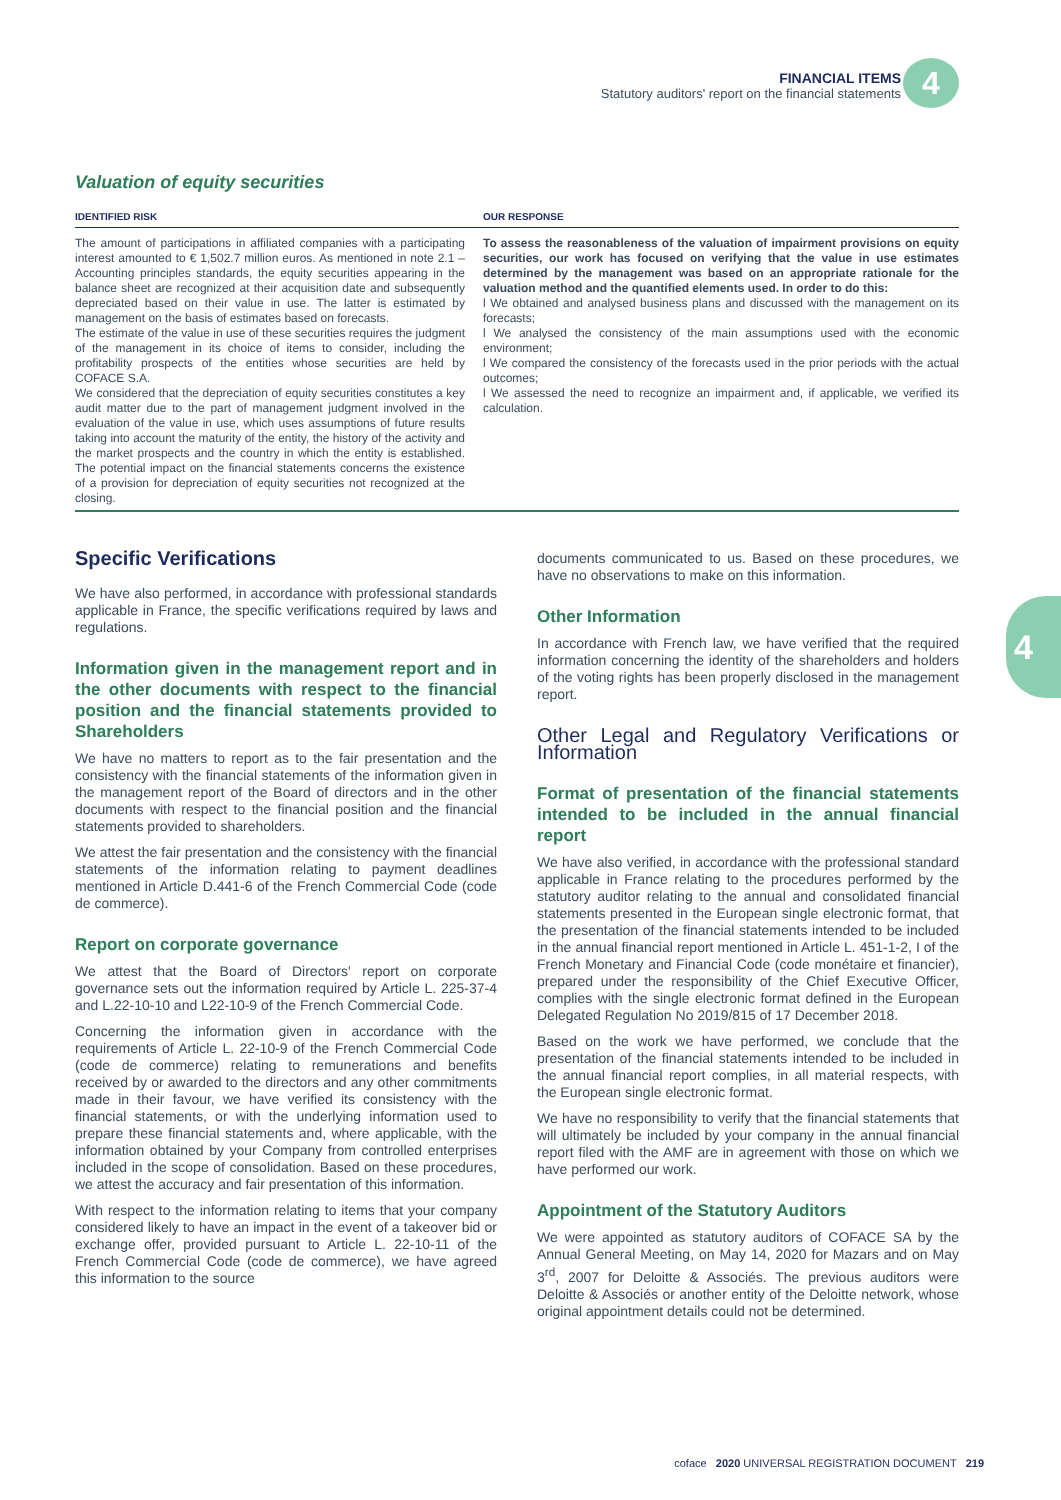FINANCIAL ITEMS
Statutory auditors' report on the financial statements
4
4
Valuation of equity securities
| IDENTIFIED RISK | | OUR RESPONSE |
| --- | --- | --- |
| The amount of participations in affiliated companies with a participating interest amounted to € 1,502.7 million euros. As mentioned in note 2.1 – Accounting principles standards, the equity securities appearing in the balance sheet are recognized at their acquisition date and subsequently depreciated based on their value in use. The latter is estimated by management on the basis of estimates based on forecasts. The estimate of the value in use of these securities requires the judgment of the management in its choice of items to consider, including the profitability prospects of the entities whose securities are held by COFACE S.A. We considered that the depreciation of equity securities constitutes a key audit matter due to the part of management judgment involved in the evaluation of the value in use, which uses assumptions of future results taking into account the maturity of the entity, the history of the activity and the market prospects and the country in which the entity is established. The potential impact on the financial statements concerns the existence of a provision for depreciation of equity securities not recognized at the closing. | | To assess the reasonableness of the valuation of impairment provisions on equity securities, our work has focused on verifying that the value in use estimates determined by the management was based on an appropriate rationale for the valuation method and the quantified elements used. In order to do this: l We obtained and analysed business plans and discussed with the management on its forecasts; l We analysed the consistency of the main assumptions used with the economic environment; l We compared the consistency of the forecasts used in the prior periods with the actual outcomes; l We assessed the need to recognize an impairment and, if applicable, we verified its calculation. |
Specific Verifications
We have also performed, in accordance with professional standards applicable in France, the specific verifications required by laws and regulations.
Information given in the management report and in the other documents with respect to the financial position and the financial statements provided to Shareholders
We have no matters to report as to the fair presentation and the consistency with the financial statements of the information given in the management report of the Board of directors and in the other documents with respect to the financial position and the financial statements provided to shareholders.
We attest the fair presentation and the consistency with the financial statements of the information relating to payment deadlines mentioned in Article D.441-6 of the French Commercial Code (code de commerce).
Report on corporate governance
We attest that the Board of Directors' report on corporate governance sets out the information required by Article L. 225-37-4 and L.22-10-10 and L22-10-9 of the French Commercial Code.
Concerning the information given in accordance with the requirements of Article L. 22-10-9 of the French Commercial Code (code de commerce) relating to remunerations and benefits received by or awarded to the directors and any other commitments made in their favour, we have verified its consistency with the financial statements, or with the underlying information used to prepare these financial statements and, where applicable, with the information obtained by your Company from controlled enterprises included in the scope of consolidation. Based on these procedures, we attest the accuracy and fair presentation of this information.
With respect to the information relating to items that your company considered likely to have an impact in the event of a takeover bid or exchange offer, provided pursuant to Article L. 22-10-11 of the French Commercial Code (code de commerce), we have agreed this information to the source
documents communicated to us. Based on these procedures, we have no observations to make on this information.
Other Information
In accordance with French law, we have verified that the required information concerning the identity of the shareholders and holders of the voting rights has been properly disclosed in the management report.
Other Legal and Regulatory Verifications or Information
Format of presentation of the financial statements intended to be included in the annual financial report
We have also verified, in accordance with the professional standard applicable in France relating to the procedures performed by the statutory auditor relating to the annual and consolidated financial statements presented in the European single electronic format, that the presentation of the financial statements intended to be included in the annual financial report mentioned in Article L. 451-1-2, I of the French Monetary and Financial Code (code monétaire et financier), prepared under the responsibility of the Chief Executive Officer, complies with the single electronic format defined in the European Delegated Regulation No 2019/815 of 17 December 2018.
Based on the work we have performed, we conclude that the presentation of the financial statements intended to be included in the annual financial report complies, in all material respects, with the European single electronic format.
We have no responsibility to verify that the financial statements that will ultimately be included by your company in the annual financial report filed with the AMF are in agreement with those on which we have performed our work.
Appointment of the Statutory Auditors
We were appointed as statutory auditors of COFACE SA by the Annual General Meeting, on May 14, 2020 for Mazars and on May 3<sup>rd</sup>, 2007 for Deloitte & Associés. The previous auditors were Deloitte & Associés or another entity of the Deloitte network, whose original appointment details could not be determined.
coface 2020 UNIVERSAL REGISTRATION DOCUMENT 219